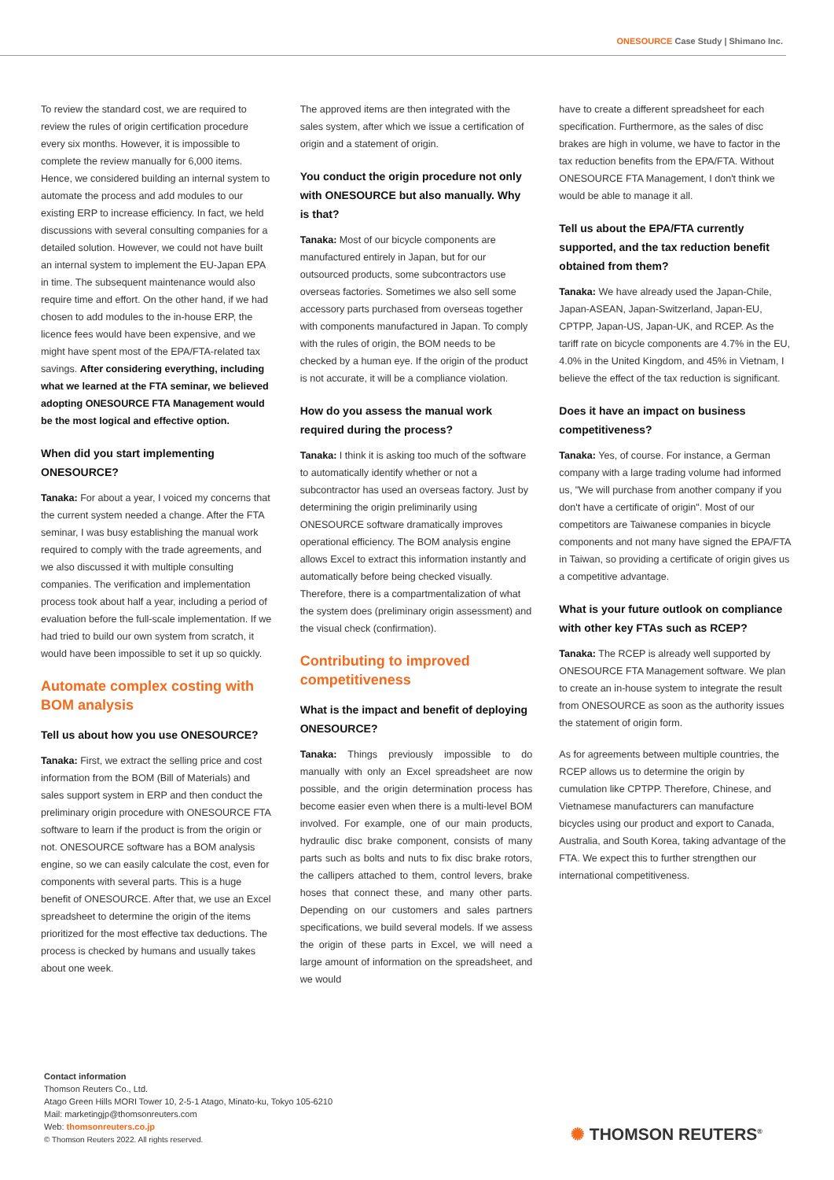ONESOURCE Case Study | Shimano Inc.
To review the standard cost, we are required to review the rules of origin certification procedure every six months. However, it is impossible to complete the review manually for 6,000 items. Hence, we considered building an internal system to automate the process and add modules to our existing ERP to increase efficiency. In fact, we held discussions with several consulting companies for a detailed solution. However, we could not have built an internal system to implement the EU-Japan EPA in time. The subsequent maintenance would also require time and effort. On the other hand, if we had chosen to add modules to the in-house ERP, the licence fees would have been expensive, and we might have spent most of the EPA/FTA-related tax savings. After considering everything, including what we learned at the FTA seminar, we believed adopting ONESOURCE FTA Management would be the most logical and effective option.
When did you start implementing ONESOURCE?
Tanaka: For about a year, I voiced my concerns that the current system needed a change. After the FTA seminar, I was busy establishing the manual work required to comply with the trade agreements, and we also discussed it with multiple consulting companies. The verification and implementation process took about half a year, including a period of evaluation before the full-scale implementation. If we had tried to build our own system from scratch, it would have been impossible to set it up so quickly.
Automate complex costing with BOM analysis
Tell us about how you use ONESOURCE?
Tanaka: First, we extract the selling price and cost information from the BOM (Bill of Materials) and sales support system in ERP and then conduct the preliminary origin procedure with ONESOURCE FTA software to learn if the product is from the origin or not. ONESOURCE software has a BOM analysis engine, so we can easily calculate the cost, even for components with several parts. This is a huge benefit of ONESOURCE. After that, we use an Excel spreadsheet to determine the origin of the items prioritized for the most effective tax deductions. The process is checked by humans and usually takes about one week.
The approved items are then integrated with the sales system, after which we issue a certification of origin and a statement of origin.
You conduct the origin procedure not only with ONESOURCE but also manually. Why is that?
Tanaka: Most of our bicycle components are manufactured entirely in Japan, but for our outsourced products, some subcontractors use overseas factories. Sometimes we also sell some accessory parts purchased from overseas together with components manufactured in Japan. To comply with the rules of origin, the BOM needs to be checked by a human eye. If the origin of the product is not accurate, it will be a compliance violation.
How do you assess the manual work required during the process?
Tanaka: I think it is asking too much of the software to automatically identify whether or not a subcontractor has used an overseas factory. Just by determining the origin preliminarily using ONESOURCE software dramatically improves operational efficiency. The BOM analysis engine allows Excel to extract this information instantly and automatically before being checked visually. Therefore, there is a compartmentalization of what the system does (preliminary origin assessment) and the visual check (confirmation).
Contributing to improved competitiveness
What is the impact and benefit of deploying ONESOURCE?
Tanaka: Things previously impossible to do manually with only an Excel spreadsheet are now possible, and the origin determination process has become easier even when there is a multi-level BOM involved. For example, one of our main products, hydraulic disc brake component, consists of many parts such as bolts and nuts to fix disc brake rotors, the callipers attached to them, control levers, brake hoses that connect these, and many other parts. Depending on our customers and sales partners specifications, we build several models. If we assess the origin of these parts in Excel, we will need a large amount of information on the spreadsheet, and we would
have to create a different spreadsheet for each specification. Furthermore, as the sales of disc brakes are high in volume, we have to factor in the tax reduction benefits from the EPA/FTA. Without ONESOURCE FTA Management, I don't think we would be able to manage it all.
Tell us about the EPA/FTA currently supported, and the tax reduction benefit obtained from them?
Tanaka: We have already used the Japan-Chile, Japan-ASEAN, Japan-Switzerland, Japan-EU, CPTPP, Japan-US, Japan-UK, and RCEP. As the tariff rate on bicycle components are 4.7% in the EU, 4.0% in the United Kingdom, and 45% in Vietnam, I believe the effect of the tax reduction is significant.
Does it have an impact on business competitiveness?
Tanaka: Yes, of course. For instance, a German company with a large trading volume had informed us, "We will purchase from another company if you don't have a certificate of origin". Most of our competitors are Taiwanese companies in bicycle components and not many have signed the EPA/FTA in Taiwan, so providing a certificate of origin gives us a competitive advantage.
What is your future outlook on compliance with other key FTAs such as RCEP?
Tanaka: The RCEP is already well supported by ONESOURCE FTA Management software. We plan to create an in-house system to integrate the result from ONESOURCE as soon as the authority issues the statement of origin form.
As for agreements between multiple countries, the RCEP allows us to determine the origin by cumulation like CPTPP. Therefore, Chinese, and Vietnamese manufacturers can manufacture bicycles using our product and export to Canada, Australia, and South Korea, taking advantage of the FTA. We expect this to further strengthen our international competitiveness.
Contact information
Thomson Reuters Co., Ltd.
Atago Green Hills MORI Tower 10, 2-5-1 Atago, Minato-ku, Tokyo 105-6210
Mail: marketingjp@thomsonreuters.com
Web: thomsonreuters.co.jp
© Thomson Reuters 2022. All rights reserved.
✺ THOMSON REUTERS<sup>®</sup>